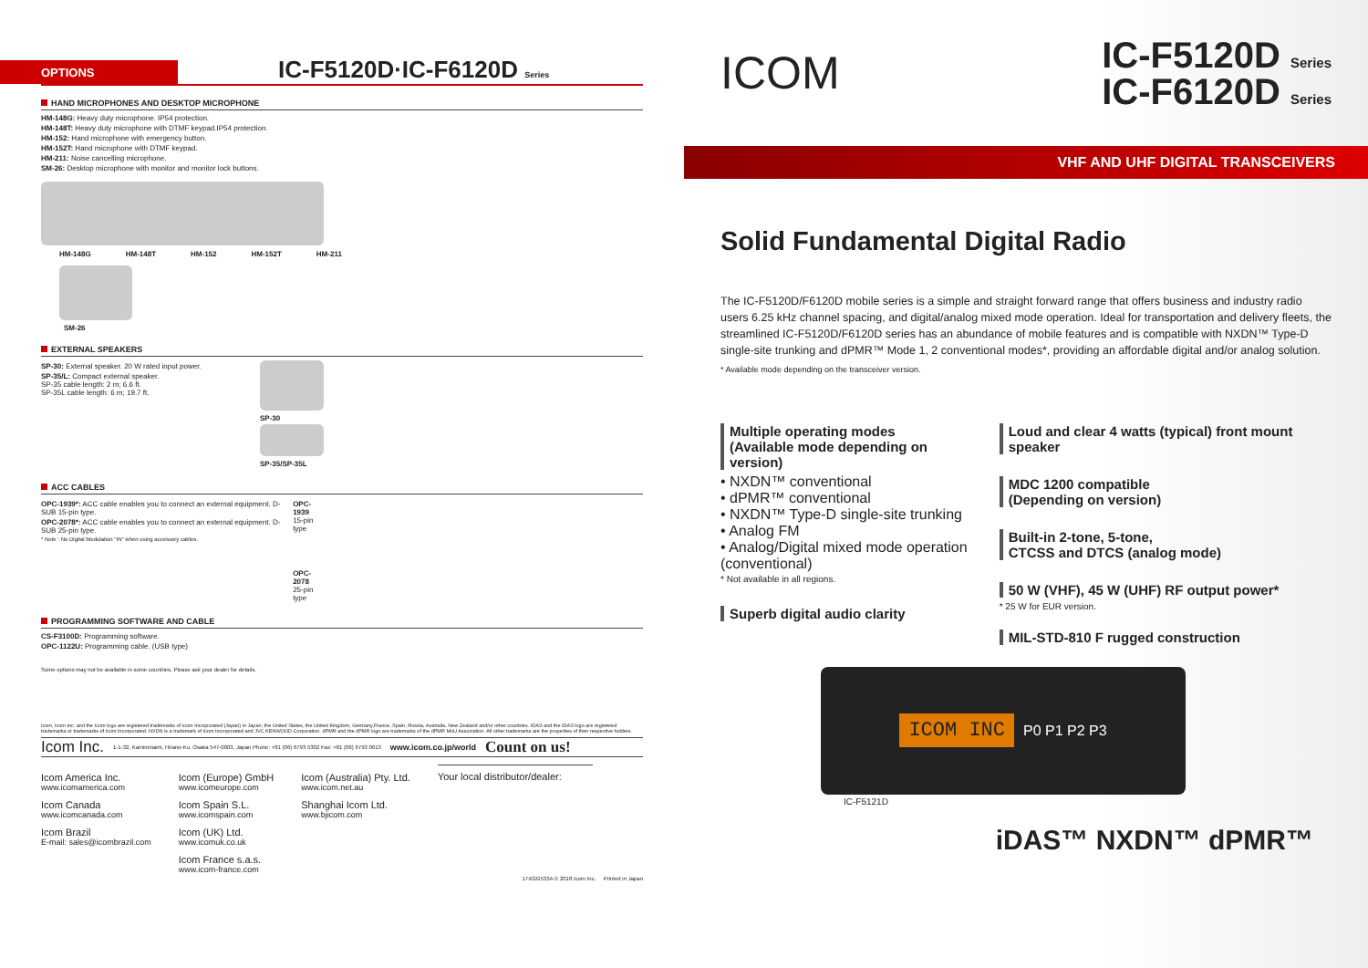OPTIONS
IC-F5120D·IC-F6120D Series
HAND MICROPHONES AND DESKTOP MICROPHONE
HM-148G: Heavy duty microphone. IP54 protection.
HM-148T: Heavy duty microphone with DTMF keypad.IP54 protection.
HM-152: Hand microphone with emergency button.
HM-152T: Hand microphone with DTMF keypad.
HM-211: Noise cancelling microphone.
SM-26: Desktop microphone with monitor and monitor lock buttons.
HM-148G HM-148T HM-152 HM-152T HM-211
SM-26
EXTERNAL SPEAKERS
SP-30: External speaker. 20 W rated input power.
SP-35/L: Compact external speaker.
SP-35 cable length: 2 m; 6.6 ft.
SP-35L cable length: 6 m; 19.7 ft.
SP-30
SP-35/SP-35L
ACC CABLES
OPC-1939*: ACC cable enables you to connect an external equipment. D-SUB 15-pin type.
OPC-2078*: ACC cable enables you to connect an external equipment. D-SUB 25-pin type.
* Note : No Digital Modulation "IN" when using accessory cables.
OPC-1939
15-pin type
OPC-2078
25-pin type
PROGRAMMING SOFTWARE AND CABLE
CS-F3100D: Programming software.
OPC-1122U: Programming cable. (USB type)
Some options may not be available in some countries. Please ask your dealer for details.
Icom, Icom Inc. and the Icom logo are registered trademarks of Icom Incorporated (Japan) in Japan, the United States, the United Kingdom, Germany,France, Spain, Russia, Australia, New Zealand and/or other countries. IDAS and the IDAS logo are registered trademarks or trademarks of Icom Incorporated. NXDN is a trademark of Icom Incorporated and JVC KENWOOD Corporation. dPMR and the dPMR logo are trademarks of the dPMR MoU Association. All other trademarks are the properties of their respective holders.
Icom Inc. 1-1-32, Kamiminami, Hirano-Ku, Osaka 547-0003, Japan Phone: +81 (06) 6793 5302 Fax: +81 (06) 6793 0013 www.icom.co.jp/world Count on us!
Icom America Inc.
www.icomamerica.com
Icom Canada
www.icomcanada.com
Icom Brazil
E-mail: sales@icombrazil.com
Icom (Europe) GmbH
www.icomeurope.com
Icom Spain S.L.
www.icomspain.com
Icom (UK) Ltd.
www.icomuk.co.uk
Icom France s.a.s.
www.icom-france.com
Icom (Australia) Pty. Ltd.
www.icom.net.au
Shanghai Icom Ltd.
www.bjicom.com
Your local distributor/dealer:
17XGG533A © 2018 Icom Inc. Printed in Japan
ICOM
IC-F5120D Series
IC-F6120D Series
VHF AND UHF DIGITAL TRANSCEIVERS
Solid Fundamental Digital Radio
The IC-F5120D/F6120D mobile series is a simple and straight forward range that offers business and industry radio users 6.25 kHz channel spacing, and digital/analog mixed mode operation. Ideal for transportation and delivery fleets, the streamlined IC-F5120D/F6120D series has an abundance of mobile features and is compatible with NXDN™ Type-D single-site trunking and dPMR™ Mode 1, 2 conventional modes*, providing an affordable digital and/or analog solution.
* Available mode depending on the transceiver version.
Multiple operating modes
(Available mode depending on version)
• NXDN™ conventional
• dPMR™ conventional
• NXDN™ Type-D single-site trunking
• Analog FM
• Analog/Digital mixed mode operation (conventional)
* Not available in all regions.
Superb digital audio clarity
Loud and clear 4 watts (typical) front mount speaker
MDC 1200 compatible
(Depending on version)
Built-in 2-tone, 5-tone,
CTCSS and DTCS (analog mode)
50 W (VHF), 45 W (UHF) RF output power*
* 25 W for EUR version.
MIL-STD-810 F rugged construction
ICOM INC P0 P1 P2 P3
IC-F5121D
iDAS™ NXDN™ dPMR™